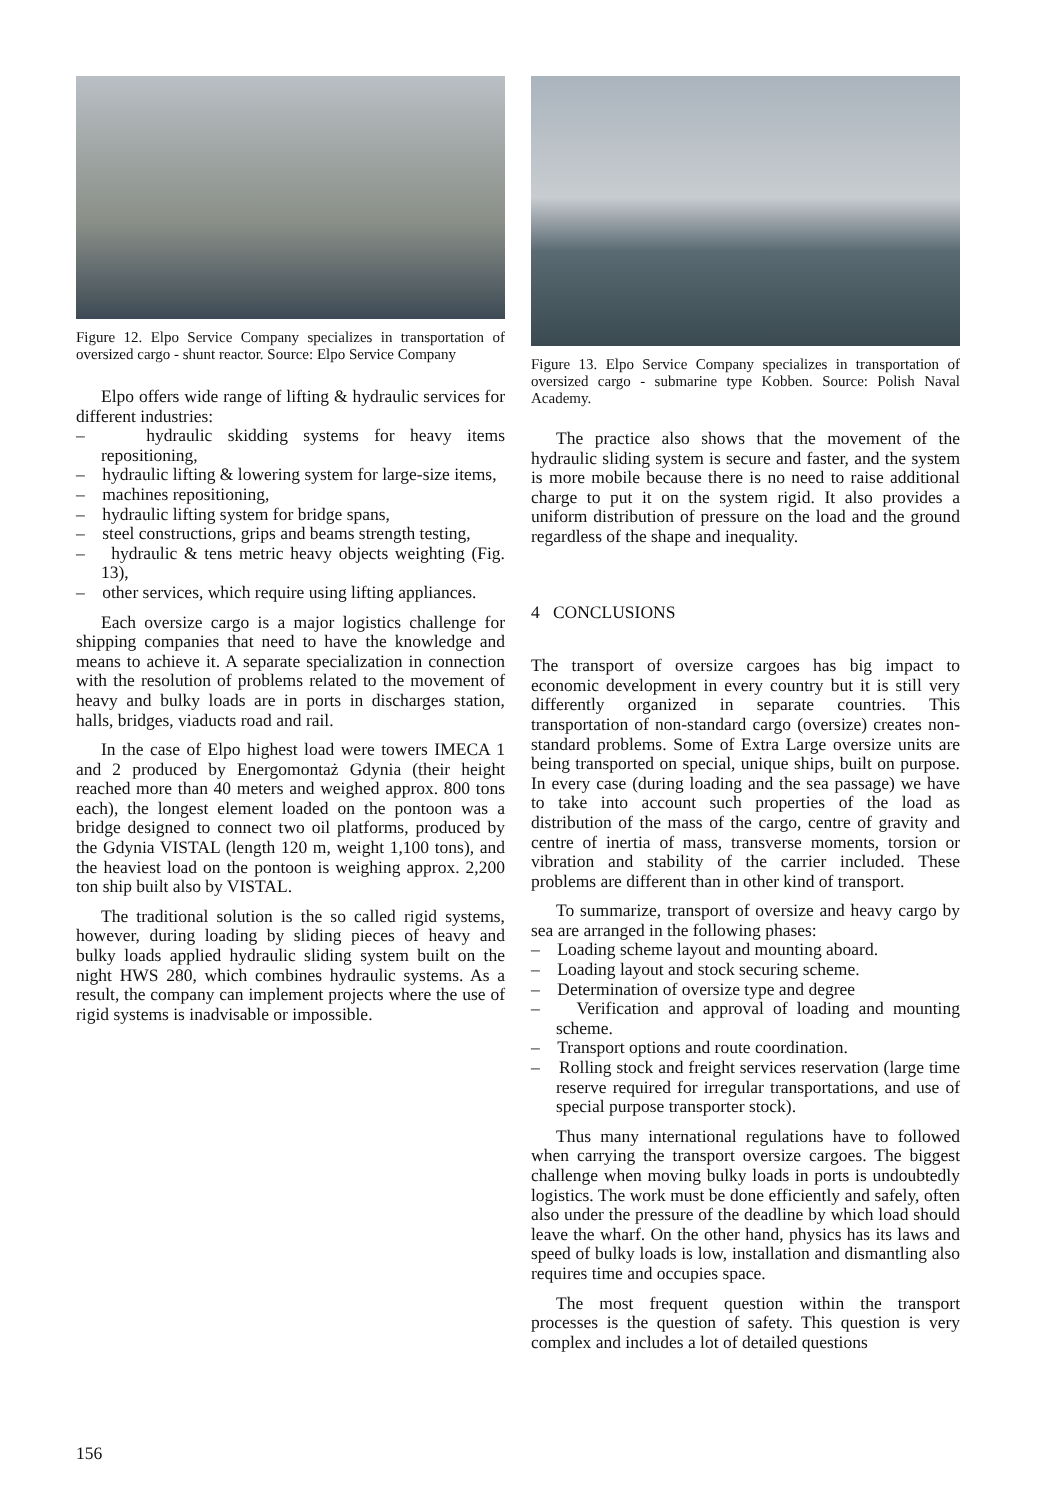Figure 12. Elpo Service Company specializes in transportation of oversized cargo - shunt reactor. Source: Elpo Service Company
Elpo offers wide range of lifting & hydraulic services for different industries:
– hydraulic skidding systems for heavy items repositioning,
– hydraulic lifting & lowering system for large-size items,
– machines repositioning,
– hydraulic lifting system for bridge spans,
– steel constructions, grips and beams strength testing,
– hydraulic & tens metric heavy objects weighting (Fig. 13),
– other services, which require using lifting appliances.
Each oversize cargo is a major logistics challenge for shipping companies that need to have the knowledge and means to achieve it. A separate specialization in connection with the resolution of problems related to the movement of heavy and bulky loads are in ports in discharges station, halls, bridges, viaducts road and rail.
In the case of Elpo highest load were towers IMECA 1 and 2 produced by Energomontaż Gdynia (their height reached more than 40 meters and weighed approx. 800 tons each), the longest element loaded on the pontoon was a bridge designed to connect two oil platforms, produced by the Gdynia VISTAL (length 120 m, weight 1,100 tons), and the heaviest load on the pontoon is weighing approx. 2,200 ton ship built also by VISTAL.
The traditional solution is the so called rigid systems, however, during loading by sliding pieces of heavy and bulky loads applied hydraulic sliding system built on the night HWS 280, which combines hydraulic systems. As a result, the company can implement projects where the use of rigid systems is inadvisable or impossible.
Figure 13. Elpo Service Company specializes in transportation of oversized cargo - submarine type Kobben. Source: Polish Naval Academy.
The practice also shows that the movement of the hydraulic sliding system is secure and faster, and the system is more mobile because there is no need to raise additional charge to put it on the system rigid. It also provides a uniform distribution of pressure on the load and the ground regardless of the shape and inequality.
4 CONCLUSIONS
The transport of oversize cargoes has big impact to economic development in every country but it is still very differently organized in separate countries. This transportation of non-standard cargo (oversize) creates non-standard problems. Some of Extra Large oversize units are being transported on special, unique ships, built on purpose. In every case (during loading and the sea passage) we have to take into account such properties of the load as distribution of the mass of the cargo, centre of gravity and centre of inertia of mass, transverse moments, torsion or vibration and stability of the carrier included. These problems are different than in other kind of transport.
To summarize, transport of oversize and heavy cargo by sea are arranged in the following phases:
– Loading scheme layout and mounting aboard.
– Loading layout and stock securing scheme.
– Determination of oversize type and degree
– Verification and approval of loading and mounting scheme.
– Transport options and route coordination.
– Rolling stock and freight services reservation (large time reserve required for irregular transportations, and use of special purpose transporter stock).
Thus many international regulations have to followed when carrying the transport oversize cargoes. The biggest challenge when moving bulky loads in ports is undoubtedly logistics. The work must be done efficiently and safely, often also under the pressure of the deadline by which load should leave the wharf. On the other hand, physics has its laws and speed of bulky loads is low, installation and dismantling also requires time and occupies space.
The most frequent question within the transport processes is the question of safety. This question is very complex and includes a lot of detailed questions
156